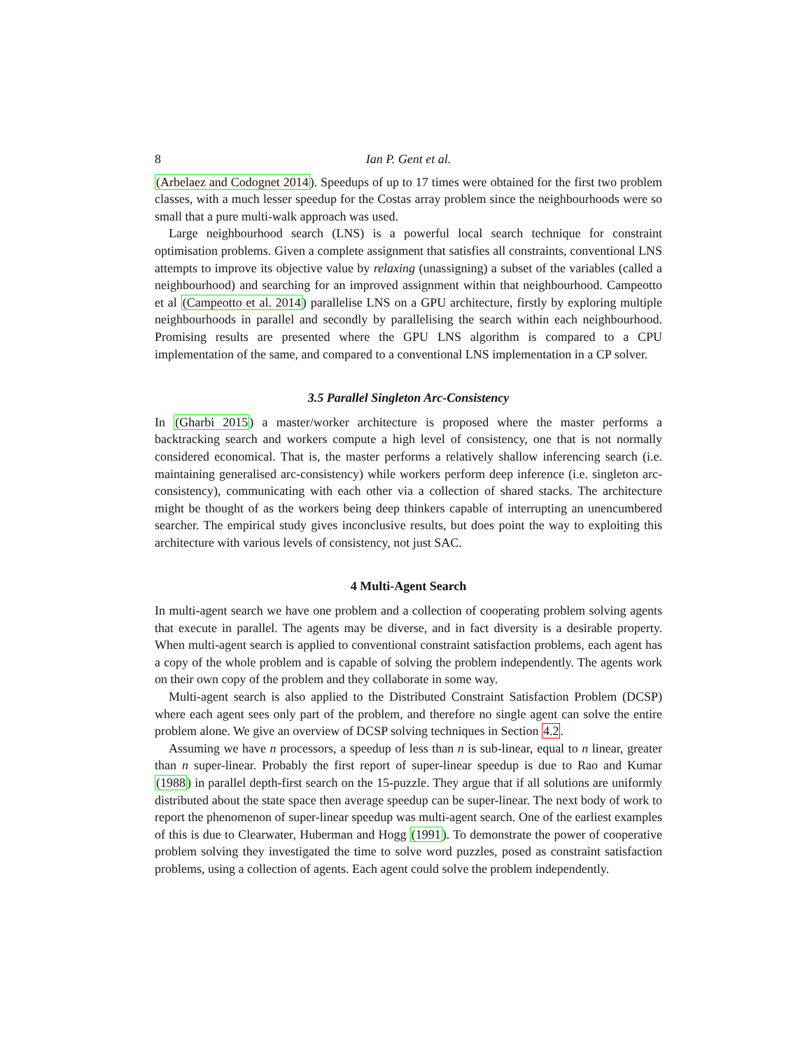8 Ian P. Gent et al.
(Arbelaez and Codognet 2014). Speedups of up to 17 times were obtained for the first two problem classes, with a much lesser speedup for the Costas array problem since the neighbourhoods were so small that a pure multi-walk approach was used.
Large neighbourhood search (LNS) is a powerful local search technique for constraint optimisation problems. Given a complete assignment that satisfies all constraints, conventional LNS attempts to improve its objective value by relaxing (unassigning) a subset of the variables (called a neighbourhood) and searching for an improved assignment within that neighbourhood. Campeotto et al (Campeotto et al. 2014) parallelise LNS on a GPU architecture, firstly by exploring multiple neighbourhoods in parallel and secondly by parallelising the search within each neighbourhood. Promising results are presented where the GPU LNS algorithm is compared to a CPU implementation of the same, and compared to a conventional LNS implementation in a CP solver.
3.5 Parallel Singleton Arc-Consistency
In (Gharbi 2015) a master/worker architecture is proposed where the master performs a backtracking search and workers compute a high level of consistency, one that is not normally considered economical. That is, the master performs a relatively shallow inferencing search (i.e. maintaining generalised arc-consistency) while workers perform deep inference (i.e. singleton arc-consistency), communicating with each other via a collection of shared stacks. The architecture might be thought of as the workers being deep thinkers capable of interrupting an unencumbered searcher. The empirical study gives inconclusive results, but does point the way to exploiting this architecture with various levels of consistency, not just SAC.
4 Multi-Agent Search
In multi-agent search we have one problem and a collection of cooperating problem solving agents that execute in parallel. The agents may be diverse, and in fact diversity is a desirable property. When multi-agent search is applied to conventional constraint satisfaction problems, each agent has a copy of the whole problem and is capable of solving the problem independently. The agents work on their own copy of the problem and they collaborate in some way.
Multi-agent search is also applied to the Distributed Constraint Satisfaction Problem (DCSP) where each agent sees only part of the problem, and therefore no single agent can solve the entire problem alone. We give an overview of DCSP solving techniques in Section 4.2.
Assuming we have n processors, a speedup of less than n is sub-linear, equal to n linear, greater than n super-linear. Probably the first report of super-linear speedup is due to Rao and Kumar (1988) in parallel depth-first search on the 15-puzzle. They argue that if all solutions are uniformly distributed about the state space then average speedup can be super-linear. The next body of work to report the phenomenon of super-linear speedup was multi-agent search. One of the earliest examples of this is due to Clearwater, Huberman and Hogg (1991). To demonstrate the power of cooperative problem solving they investigated the time to solve word puzzles, posed as constraint satisfaction problems, using a collection of agents. Each agent could solve the problem independently.